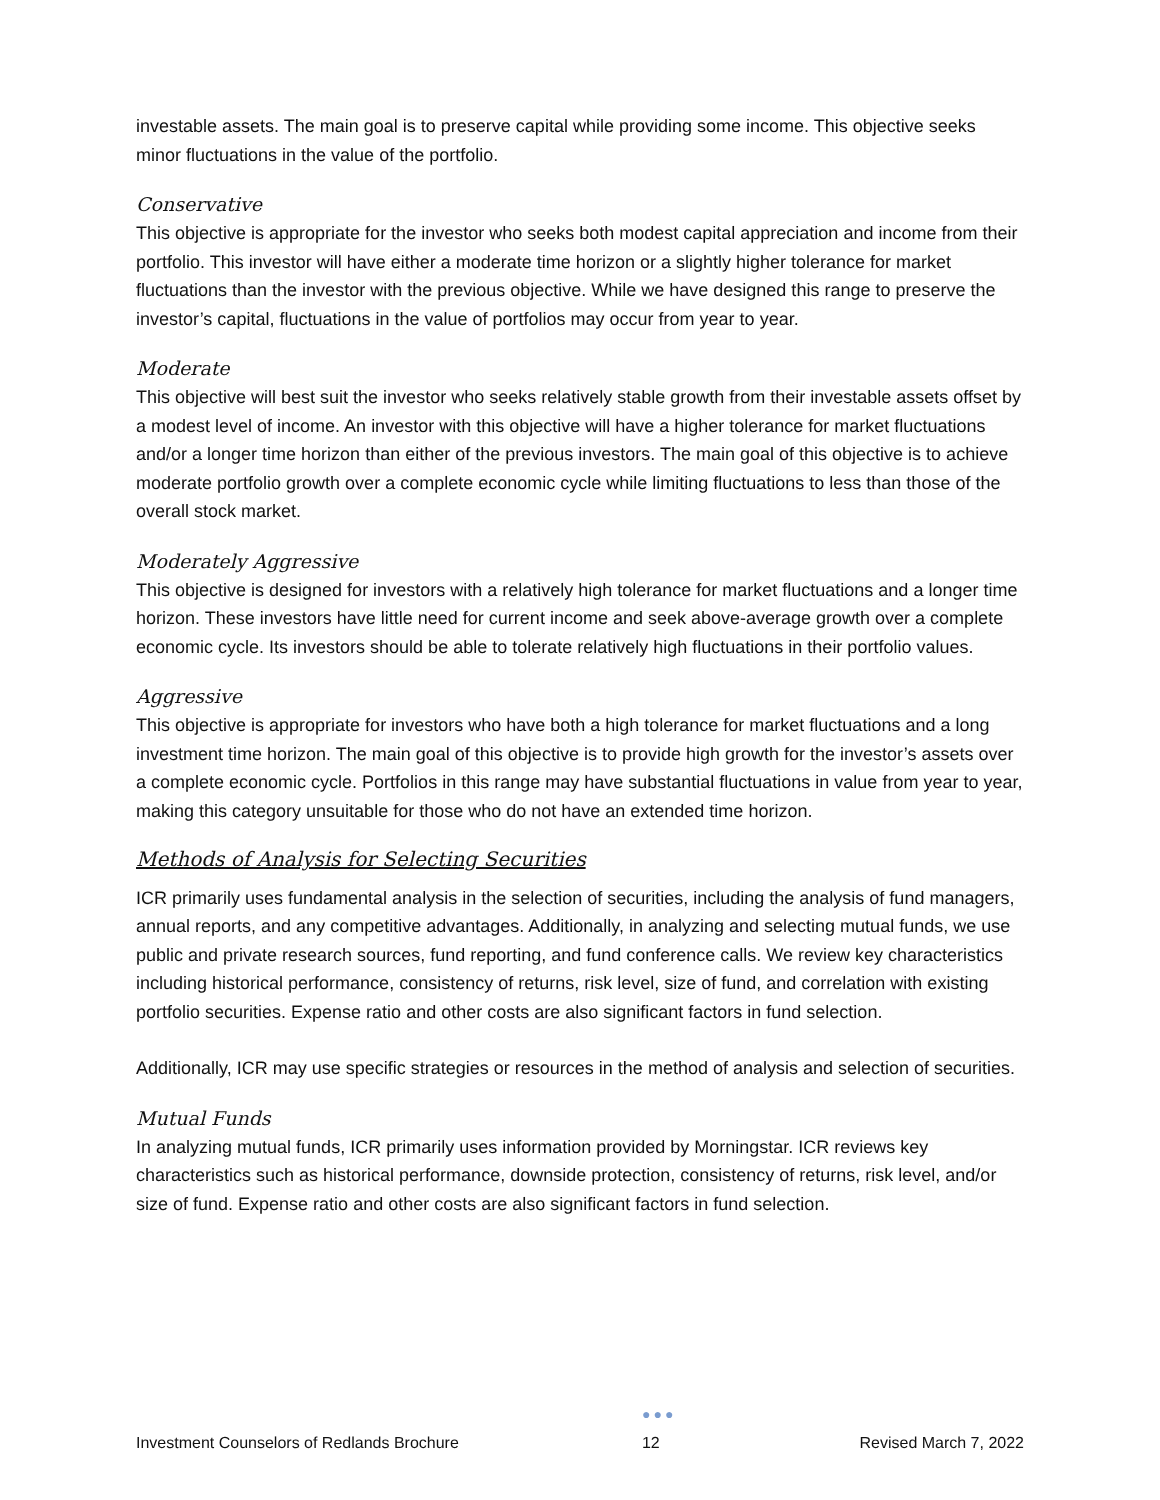investable assets. The main goal is to preserve capital while providing some income. This objective seeks minor fluctuations in the value of the portfolio.
Conservative
This objective is appropriate for the investor who seeks both modest capital appreciation and income from their portfolio. This investor will have either a moderate time horizon or a slightly higher tolerance for market fluctuations than the investor with the previous objective. While we have designed this range to preserve the investor’s capital, fluctuations in the value of portfolios may occur from year to year.
Moderate
This objective will best suit the investor who seeks relatively stable growth from their investable assets offset by a modest level of income. An investor with this objective will have a higher tolerance for market fluctuations and/or a longer time horizon than either of the previous investors. The main goal of this objective is to achieve moderate portfolio growth over a complete economic cycle while limiting fluctuations to less than those of the overall stock market.
Moderately Aggressive
This objective is designed for investors with a relatively high tolerance for market fluctuations and a longer time horizon. These investors have little need for current income and seek above-average growth over a complete economic cycle. Its investors should be able to tolerate relatively high fluctuations in their portfolio values.
Aggressive
This objective is appropriate for investors who have both a high tolerance for market fluctuations and a long investment time horizon. The main goal of this objective is to provide high growth for the investor’s assets over a complete economic cycle. Portfolios in this range may have substantial fluctuations in value from year to year, making this category unsuitable for those who do not have an extended time horizon.
Methods of Analysis for Selecting Securities
ICR primarily uses fundamental analysis in the selection of securities, including the analysis of fund managers, annual reports, and any competitive advantages. Additionally, in analyzing and selecting mutual funds, we use public and private research sources, fund reporting, and fund conference calls. We review key characteristics including historical performance, consistency of returns, risk level, size of fund, and correlation with existing portfolio securities. Expense ratio and other costs are also significant factors in fund selection.
Additionally, ICR may use specific strategies or resources in the method of analysis and selection of securities.
Mutual Funds
In analyzing mutual funds, ICR primarily uses information provided by Morningstar. ICR reviews key characteristics such as historical performance, downside protection, consistency of returns, risk level, and/or size of fund. Expense ratio and other costs are also significant factors in fund selection.
Investment Counselors of Redlands Brochure ●●●
12 Revised March 7, 2022